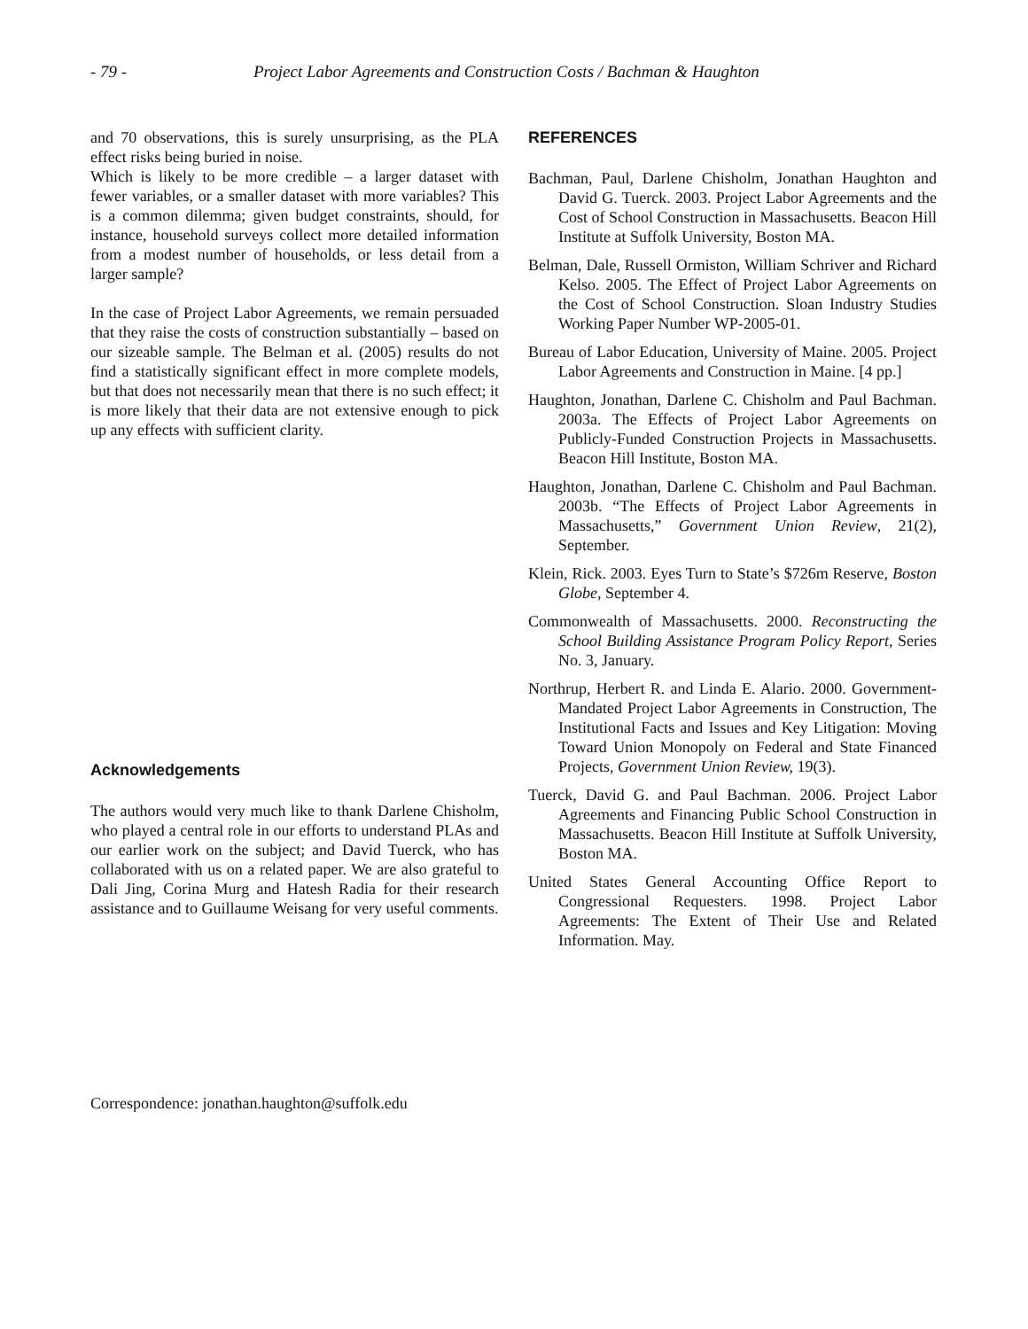- 79 - Project Labor Agreements and Construction Costs / Bachman & Haughton
and 70 observations, this is surely unsurprising, as the PLA effect risks being buried in noise.
Which is likely to be more credible – a larger dataset with fewer variables, or a smaller dataset with more variables? This is a common dilemma; given budget constraints, should, for instance, household surveys collect more detailed information from a modest number of households, or less detail from a larger sample?
In the case of Project Labor Agreements, we remain persuaded that they raise the costs of construction substantially – based on our sizeable sample. The Belman et al. (2005) results do not find a statistically significant effect in more complete models, but that does not necessarily mean that there is no such effect; it is more likely that their data are not extensive enough to pick up any effects with sufficient clarity.
Acknowledgements
The authors would very much like to thank Darlene Chisholm, who played a central role in our efforts to understand PLAs and our earlier work on the subject; and David Tuerck, who has collaborated with us on a related paper. We are also grateful to Dali Jing, Corina Murg and Hatesh Radia for their research assistance and to Guillaume Weisang for very useful comments.
REFERENCES
Bachman, Paul, Darlene Chisholm, Jonathan Haughton and David G. Tuerck. 2003. Project Labor Agreements and the Cost of School Construction in Massachusetts. Beacon Hill Institute at Suffolk University, Boston MA.
Belman, Dale, Russell Ormiston, William Schriver and Richard Kelso. 2005. The Effect of Project Labor Agreements on the Cost of School Construction. Sloan Industry Studies Working Paper Number WP-2005-01.
Bureau of Labor Education, University of Maine. 2005. Project Labor Agreements and Construction in Maine. [4 pp.]
Haughton, Jonathan, Darlene C. Chisholm and Paul Bachman. 2003a. The Effects of Project Labor Agreements on Publicly-Funded Construction Projects in Massachusetts. Beacon Hill Institute, Boston MA.
Haughton, Jonathan, Darlene C. Chisholm and Paul Bachman. 2003b. “The Effects of Project Labor Agreements in Massachusetts,” Government Union Review, 21(2), September.
Klein, Rick. 2003. Eyes Turn to State’s $726m Reserve, Boston Globe, September 4.
Commonwealth of Massachusetts. 2000. Reconstructing the School Building Assistance Program Policy Report, Series No. 3, January.
Northrup, Herbert R. and Linda E. Alario. 2000. Government-Mandated Project Labor Agreements in Construction, The Institutional Facts and Issues and Key Litigation: Moving Toward Union Monopoly on Federal and State Financed Projects, Government Union Review, 19(3).
Tuerck, David G. and Paul Bachman. 2006. Project Labor Agreements and Financing Public School Construction in Massachusetts. Beacon Hill Institute at Suffolk University, Boston MA.
United States General Accounting Office Report to Congressional Requesters. 1998. Project Labor Agreements: The Extent of Their Use and Related Information. May.
Correspondence: jonathan.haughton@suffolk.edu